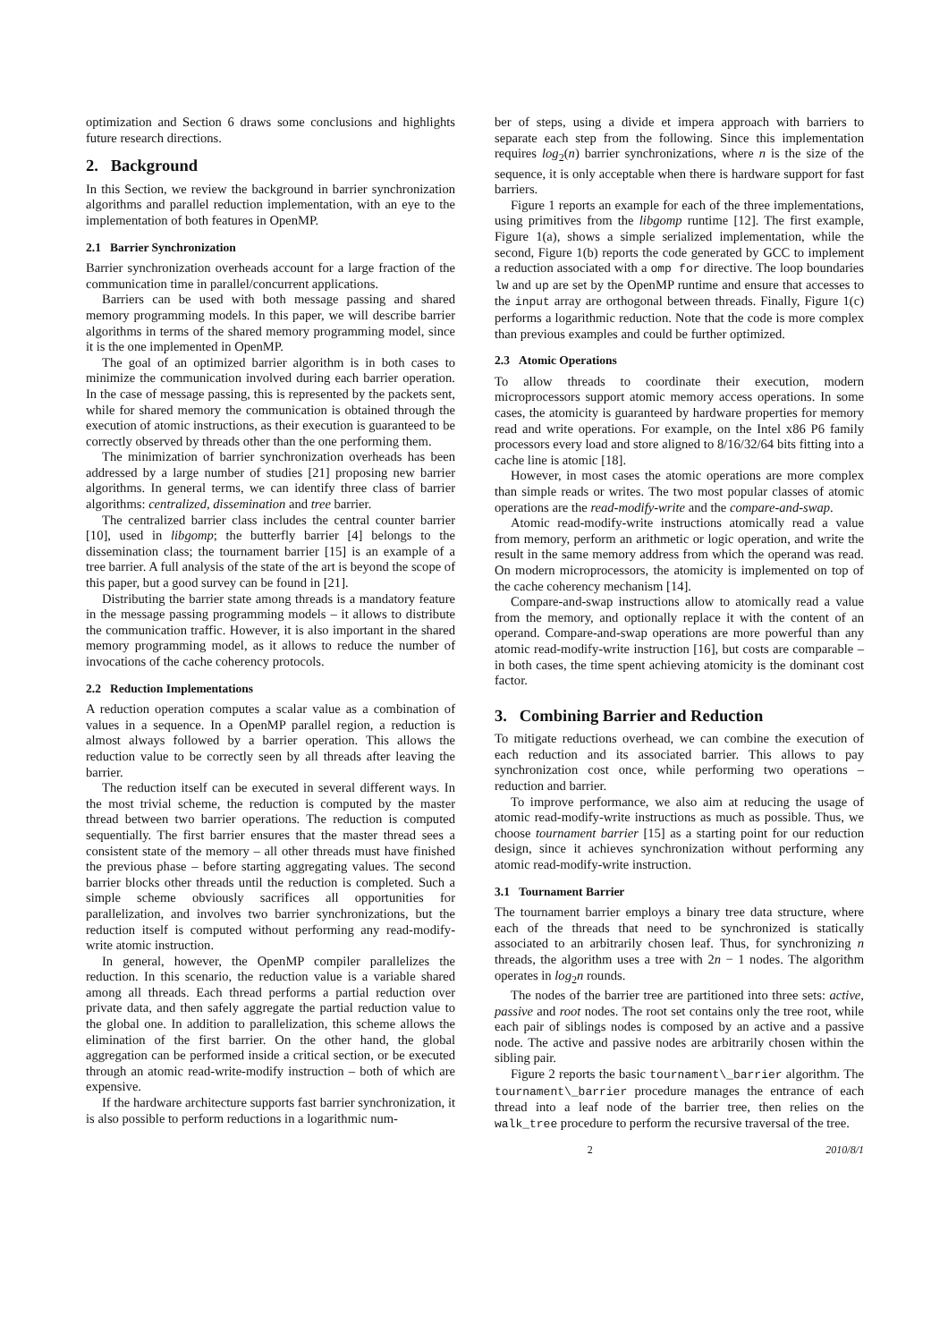optimization and Section 6 draws some conclusions and highlights future research directions.
2. Background
In this Section, we review the background in barrier synchronization algorithms and parallel reduction implementation, with an eye to the implementation of both features in OpenMP.
2.1 Barrier Synchronization
Barrier synchronization overheads account for a large fraction of the communication time in parallel/concurrent applications.
Barriers can be used with both message passing and shared memory programming models. In this paper, we will describe barrier algorithms in terms of the shared memory programming model, since it is the one implemented in OpenMP.
The goal of an optimized barrier algorithm is in both cases to minimize the communication involved during each barrier operation. In the case of message passing, this is represented by the packets sent, while for shared memory the communication is obtained through the execution of atomic instructions, as their execution is guaranteed to be correctly observed by threads other than the one performing them.
The minimization of barrier synchronization overheads has been addressed by a large number of studies [21] proposing new barrier algorithms. In general terms, we can identify three class of barrier algorithms: centralized, dissemination and tree barrier.
The centralized barrier class includes the central counter barrier [10], used in libgomp; the butterfly barrier [4] belongs to the dissemination class; the tournament barrier [15] is an example of a tree barrier. A full analysis of the state of the art is beyond the scope of this paper, but a good survey can be found in [21].
Distributing the barrier state among threads is a mandatory feature in the message passing programming models – it allows to distribute the communication traffic. However, it is also important in the shared memory programming model, as it allows to reduce the number of invocations of the cache coherency protocols.
2.2 Reduction Implementations
A reduction operation computes a scalar value as a combination of values in a sequence. In a OpenMP parallel region, a reduction is almost always followed by a barrier operation. This allows the reduction value to be correctly seen by all threads after leaving the barrier.
The reduction itself can be executed in several different ways. In the most trivial scheme, the reduction is computed by the master thread between two barrier operations. The reduction is computed sequentially. The first barrier ensures that the master thread sees a consistent state of the memory – all other threads must have finished the previous phase – before starting aggregating values. The second barrier blocks other threads until the reduction is completed. Such a simple scheme obviously sacrifices all opportunities for parallelization, and involves two barrier synchronizations, but the reduction itself is computed without performing any read-modify-write atomic instruction.
In general, however, the OpenMP compiler parallelizes the reduction. In this scenario, the reduction value is a variable shared among all threads. Each thread performs a partial reduction over private data, and then safely aggregate the partial reduction value to the global one. In addition to parallelization, this scheme allows the elimination of the first barrier. On the other hand, the global aggregation can be performed inside a critical section, or be executed through an atomic read-write-modify instruction – both of which are expensive.
If the hardware architecture supports fast barrier synchronization, it is also possible to perform reductions in a logarithmic num-
ber of steps, using a divide et impera approach with barriers to separate each step from the following. Since this implementation requires log<sub>2</sub>(n) barrier synchronizations, where n is the size of the sequence, it is only acceptable when there is hardware support for fast barriers.
Figure 1 reports an example for each of the three implementations, using primitives from the libgomp runtime [12]. The first example, Figure 1(a), shows a simple serialized implementation, while the second, Figure 1(b) reports the code generated by GCC to implement a reduction associated with a omp for directive. The loop boundaries lw and up are set by the OpenMP runtime and ensure that accesses to the input array are orthogonal between threads. Finally, Figure 1(c) performs a logarithmic reduction. Note that the code is more complex than previous examples and could be further optimized.
2.3 Atomic Operations
To allow threads to coordinate their execution, modern microprocessors support atomic memory access operations. In some cases, the atomicity is guaranteed by hardware properties for memory read and write operations. For example, on the Intel x86 P6 family processors every load and store aligned to 8/16/32/64 bits fitting into a cache line is atomic [18].
However, in most cases the atomic operations are more complex than simple reads or writes. The two most popular classes of atomic operations are the read-modify-write and the compare-and-swap.
Atomic read-modify-write instructions atomically read a value from memory, perform an arithmetic or logic operation, and write the result in the same memory address from which the operand was read. On modern microprocessors, the atomicity is implemented on top of the cache coherency mechanism [14].
Compare-and-swap instructions allow to atomically read a value from the memory, and optionally replace it with the content of an operand. Compare-and-swap operations are more powerful than any atomic read-modify-write instruction [16], but costs are comparable – in both cases, the time spent achieving atomicity is the dominant cost factor.
3. Combining Barrier and Reduction
To mitigate reductions overhead, we can combine the execution of each reduction and its associated barrier. This allows to pay synchronization cost once, while performing two operations – reduction and barrier.
To improve performance, we also aim at reducing the usage of atomic read-modify-write instructions as much as possible. Thus, we choose tournament barrier [15] as a starting point for our reduction design, since it achieves synchronization without performing any atomic read-modify-write instruction.
3.1 Tournament Barrier
The tournament barrier employs a binary tree data structure, where each of the threads that need to be synchronized is statically associated to an arbitrarily chosen leaf. Thus, for synchronizing n threads, the algorithm uses a tree with 2n − 1 nodes. The algorithm operates in log<sub>2</sub>n rounds.
The nodes of the barrier tree are partitioned into three sets: active, passive and root nodes. The root set contains only the tree root, while each pair of siblings nodes is composed by an active and a passive node. The active and passive nodes are arbitrarily chosen within the sibling pair.
Figure 2 reports the basic tournament\_barrier algorithm. The tournament\_barrier procedure manages the entrance of each thread into a leaf node of the barrier tree, then relies on the walk_tree procedure to perform the recursive traversal of the tree.
2 2010/8/1